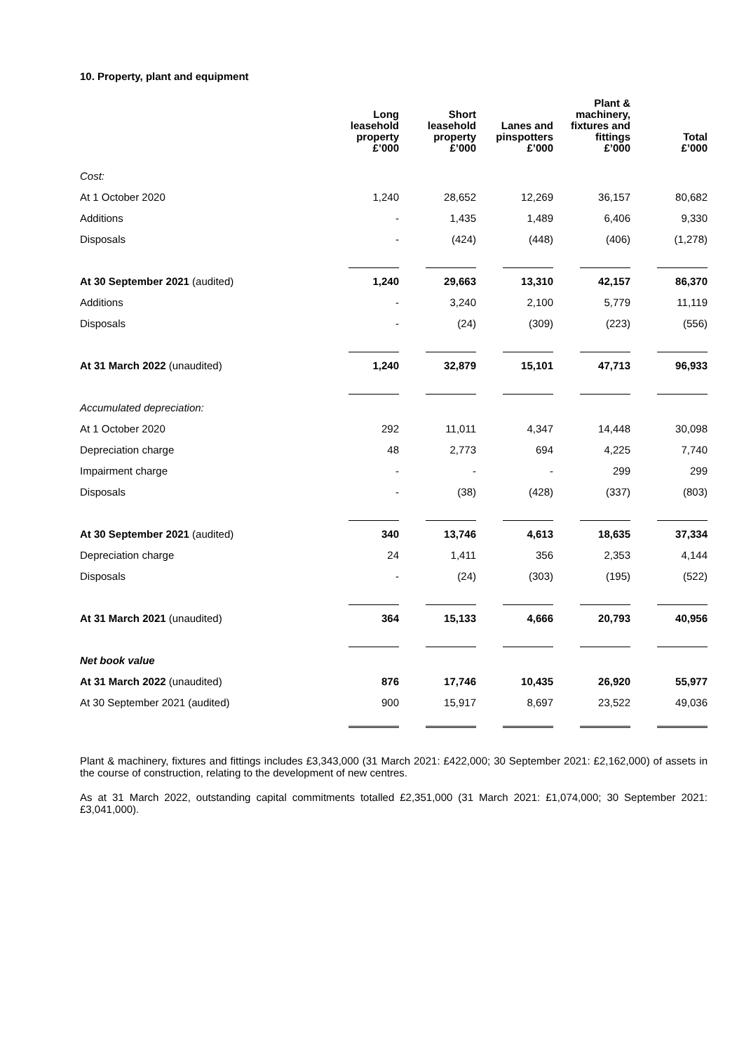10. Property, plant and equipment
| | Long leasehold property £’000 | Short leasehold property £’000 | Lanes and pinspotters £’000 | Plant & machinery, fixtures and fittings £’000 | Total £’000 |
| --- | --- | --- | --- | --- | --- |
| Cost: | | | | | |
| At 1 October 2020 | 1,240 | 28,652 | 12,269 | 36,157 | 80,682 |
| Additions | - | 1,435 | 1,489 | 6,406 | 9,330 |
| Disposals | - | (424) | (448) | (406) | (1,278) |
| At 30 September 2021 (audited) | 1,240 | 29,663 | 13,310 | 42,157 | 86,370 |
| Additions | - | 3,240 | 2,100 | 5,779 | 11,119 |
| Disposals | - | (24) | (309) | (223) | (556) |
| At 31 March 2022 (unaudited) | 1,240 | 32,879 | 15,101 | 47,713 | 96,933 |
| Accumulated depreciation: | | | | | |
| At 1 October 2020 | 292 | 11,011 | 4,347 | 14,448 | 30,098 |
| Depreciation charge | 48 | 2,773 | 694 | 4,225 | 7,740 |
| Impairment charge | - | - | - | 299 | 299 |
| Disposals | - | (38) | (428) | (337) | (803) |
| At 30 September 2021 (audited) | 340 | 13,746 | 4,613 | 18,635 | 37,334 |
| Depreciation charge | 24 | 1,411 | 356 | 2,353 | 4,144 |
| Disposals | - | (24) | (303) | (195) | (522) |
| At 31 March 2021 (unaudited) | 364 | 15,133 | 4,666 | 20,793 | 40,956 |
| Net book value | | | | | |
| At 31 March 2022 (unaudited) | 876 | 17,746 | 10,435 | 26,920 | 55,977 |
| At 30 September 2021 (audited) | 900 | 15,917 | 8,697 | 23,522 | 49,036 |
Plant & machinery, fixtures and fittings includes £3,343,000 (31 March 2021: £422,000; 30 September 2021: £2,162,000) of assets in the course of construction, relating to the development of new centres.
As at 31 March 2022, outstanding capital commitments totalled £2,351,000 (31 March 2021: £1,074,000; 30 September 2021: £3,041,000).